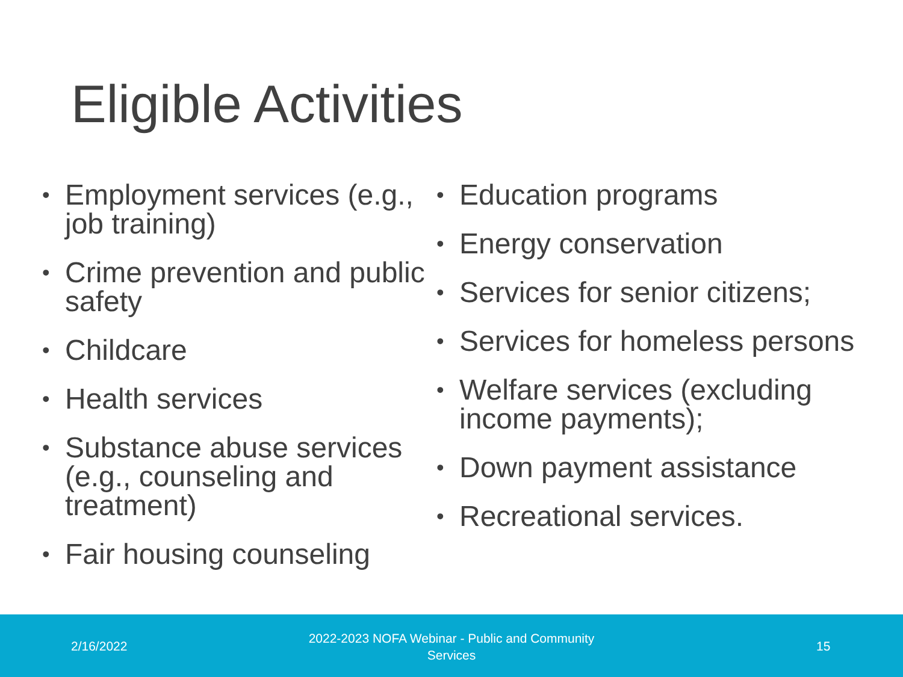Eligible Activities
• Employment services (e.g., job training)
• Crime prevention and public safety
• Childcare
• Health services
• Substance abuse services (e.g., counseling and treatment)
• Fair housing counseling
• Education programs
• Energy conservation
• Services for senior citizens;
• Services for homeless persons
• Welfare services (excluding income payments);
• Down payment assistance
• Recreational services.
2/16/2022
2022-2023 NOFA Webinar - Public and Community Services
15